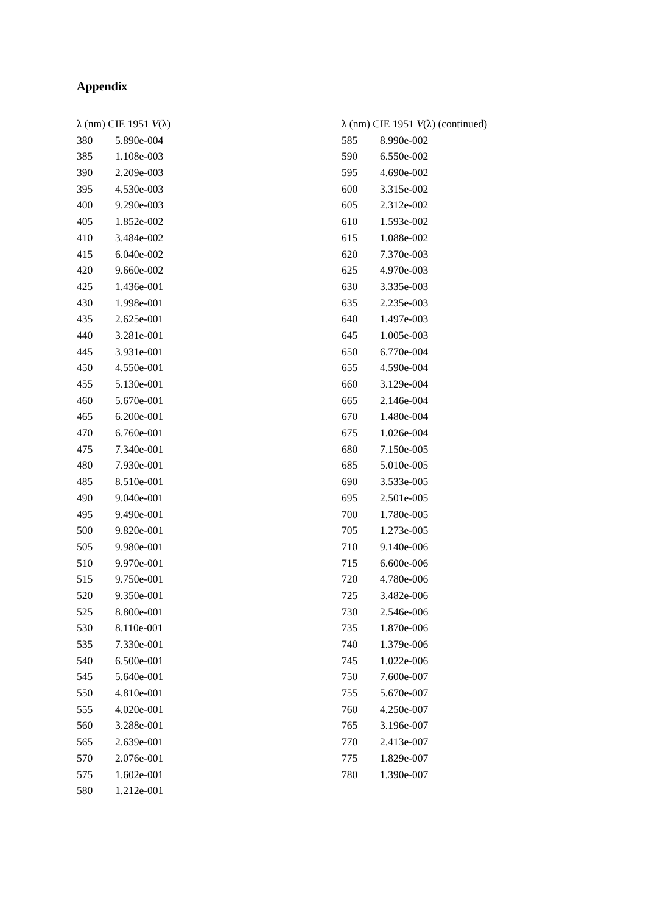Appendix
| λ (nm) CIE 1951 V (λ) | |
| --- | --- |
| 380 | 5.890e-004 |
| 385 | 1.108e-003 |
| 390 | 2.209e-003 |
| 395 | 4.530e-003 |
| 400 | 9.290e-003 |
| 405 | 1.852e-002 |
| 410 | 3.484e-002 |
| 415 | 6.040e-002 |
| 420 | 9.660e-002 |
| 425 | 1.436e-001 |
| 430 | 1.998e-001 |
| 435 | 2.625e-001 |
| 440 | 3.281e-001 |
| 445 | 3.931e-001 |
| 450 | 4.550e-001 |
| 455 | 5.130e-001 |
| 460 | 5.670e-001 |
| 465 | 6.200e-001 |
| 470 | 6.760e-001 |
| 475 | 7.340e-001 |
| 480 | 7.930e-001 |
| 485 | 8.510e-001 |
| 490 | 9.040e-001 |
| 495 | 9.490e-001 |
| 500 | 9.820e-001 |
| 505 | 9.980e-001 |
| 510 | 9.970e-001 |
| 515 | 9.750e-001 |
| 520 | 9.350e-001 |
| 525 | 8.800e-001 |
| 530 | 8.110e-001 |
| 535 | 7.330e-001 |
| 540 | 6.500e-001 |
| 545 | 5.640e-001 |
| 550 | 4.810e-001 |
| 555 | 4.020e-001 |
| 560 | 3.288e-001 |
| 565 | 2.639e-001 |
| 570 | 2.076e-001 |
| 575 | 1.602e-001 |
| 580 | 1.212e-001 |
| λ (nm) CIE 1951 V (λ) (continued) | |
| --- | --- |
| 585 | 8.990e-002 |
| 590 | 6.550e-002 |
| 595 | 4.690e-002 |
| 600 | 3.315e-002 |
| 605 | 2.312e-002 |
| 610 | 1.593e-002 |
| 615 | 1.088e-002 |
| 620 | 7.370e-003 |
| 625 | 4.970e-003 |
| 630 | 3.335e-003 |
| 635 | 2.235e-003 |
| 640 | 1.497e-003 |
| 645 | 1.005e-003 |
| 650 | 6.770e-004 |
| 655 | 4.590e-004 |
| 660 | 3.129e-004 |
| 665 | 2.146e-004 |
| 670 | 1.480e-004 |
| 675 | 1.026e-004 |
| 680 | 7.150e-005 |
| 685 | 5.010e-005 |
| 690 | 3.533e-005 |
| 695 | 2.501e-005 |
| 700 | 1.780e-005 |
| 705 | 1.273e-005 |
| 710 | 9.140e-006 |
| 715 | 6.600e-006 |
| 720 | 4.780e-006 |
| 725 | 3.482e-006 |
| 730 | 2.546e-006 |
| 735 | 1.870e-006 |
| 740 | 1.379e-006 |
| 745 | 1.022e-006 |
| 750 | 7.600e-007 |
| 755 | 5.670e-007 |
| 760 | 4.250e-007 |
| 765 | 3.196e-007 |
| 770 | 2.413e-007 |
| 775 | 1.829e-007 |
| 780 | 1.390e-007 |